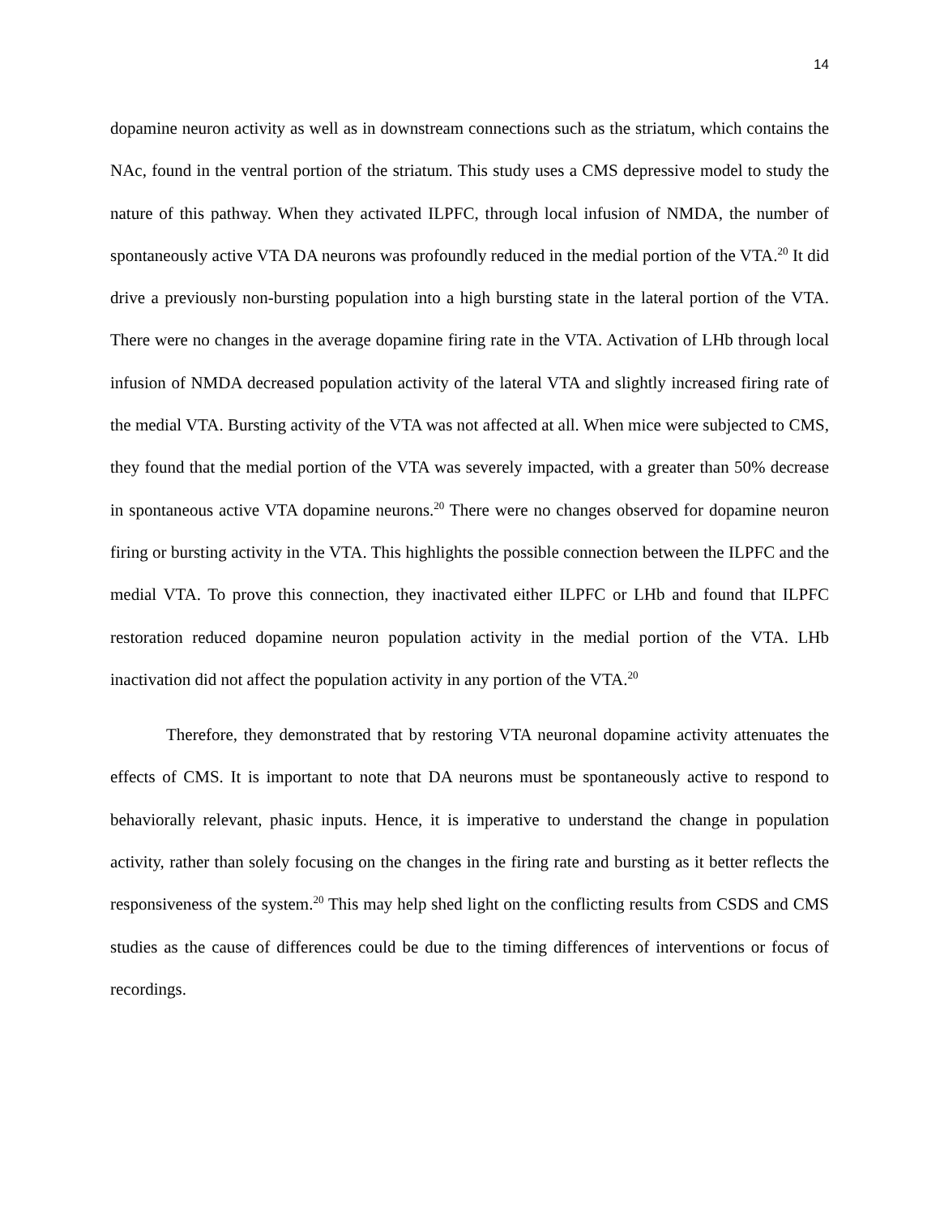14
dopamine neuron activity as well as in downstream connections such as the striatum, which contains the NAc, found in the ventral portion of the striatum. This study uses a CMS depressive model to study the nature of this pathway. When they activated ILPFC, through local infusion of NMDA, the number of spontaneously active VTA DA neurons was profoundly reduced in the medial portion of the VTA.<sup>20</sup> It did drive a previously non-bursting population into a high bursting state in the lateral portion of the VTA. There were no changes in the average dopamine firing rate in the VTA. Activation of LHb through local infusion of NMDA decreased population activity of the lateral VTA and slightly increased firing rate of the medial VTA. Bursting activity of the VTA was not affected at all. When mice were subjected to CMS, they found that the medial portion of the VTA was severely impacted, with a greater than 50% decrease in spontaneous active VTA dopamine neurons.<sup>20</sup> There were no changes observed for dopamine neuron firing or bursting activity in the VTA. This highlights the possible connection between the ILPFC and the medial VTA. To prove this connection, they inactivated either ILPFC or LHb and found that ILPFC restoration reduced dopamine neuron population activity in the medial portion of the VTA. LHb inactivation did not affect the population activity in any portion of the VTA.<sup>20</sup>
Therefore, they demonstrated that by restoring VTA neuronal dopamine activity attenuates the effects of CMS. It is important to note that DA neurons must be spontaneously active to respond to behaviorally relevant, phasic inputs. Hence, it is imperative to understand the change in population activity, rather than solely focusing on the changes in the firing rate and bursting as it better reflects the responsiveness of the system.<sup>20</sup> This may help shed light on the conflicting results from CSDS and CMS studies as the cause of differences could be due to the timing differences of interventions or focus of recordings.